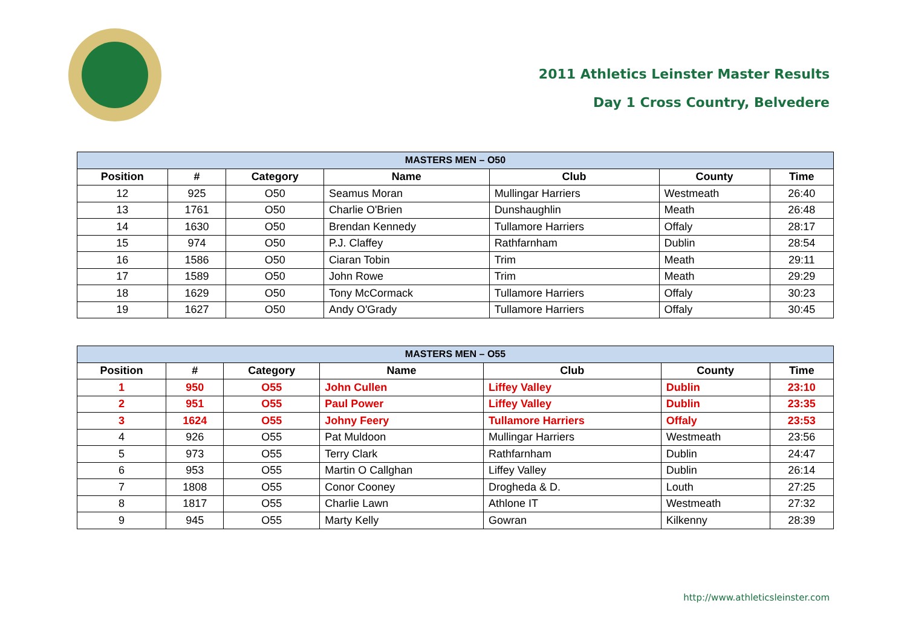2011 Athletics Leinster Master Results
Day 1 Cross Country, Belvedere
| MASTERS MEN – O50 | | | | | | |
| --- | --- | --- | --- | --- | --- | --- |
| Position | # | Category | Name | Club | County | Time |
| 12 | 925 | O50 | Seamus Moran | Mullingar Harriers | Westmeath | 26:40 |
| 13 | 1761 | O50 | Charlie O'Brien | Dunshaughlin | Meath | 26:48 |
| 14 | 1630 | O50 | Brendan Kennedy | Tullamore Harriers | Offaly | 28:17 |
| 15 | 974 | O50 | P.J. Claffey | Rathfarnham | Dublin | 28:54 |
| 16 | 1586 | O50 | Ciaran Tobin | Trim | Meath | 29:11 |
| 17 | 1589 | O50 | John Rowe | Trim | Meath | 29:29 |
| 18 | 1629 | O50 | Tony McCormack | Tullamore Harriers | Offaly | 30:23 |
| 19 | 1627 | O50 | Andy O'Grady | Tullamore Harriers | Offaly | 30:45 |
| MASTERS MEN – O55 | | | | | | |
| --- | --- | --- | --- | --- | --- | --- |
| Position | # | Category | Name | Club | County | Time |
| 1 | 950 | O55 | John Cullen | Liffey Valley | Dublin | 23:10 |
| 2 | 951 | O55 | Paul Power | Liffey Valley | Dublin | 23:35 |
| 3 | 1624 | O55 | Johny Feery | Tullamore Harriers | Offaly | 23:53 |
| 4 | 926 | O55 | Pat Muldoon | Mullingar Harriers | Westmeath | 23:56 |
| 5 | 973 | O55 | Terry Clark | Rathfarnham | Dublin | 24:47 |
| 6 | 953 | O55 | Martin O Callghan | Liffey Valley | Dublin | 26:14 |
| 7 | 1808 | O55 | Conor Cooney | Drogheda & D. | Louth | 27:25 |
| 8 | 1817 | O55 | Charlie Lawn | Athlone IT | Westmeath | 27:32 |
| 9 | 945 | O55 | Marty Kelly | Gowran | Kilkenny | 28:39 |
http://www.athleticsleinster.com